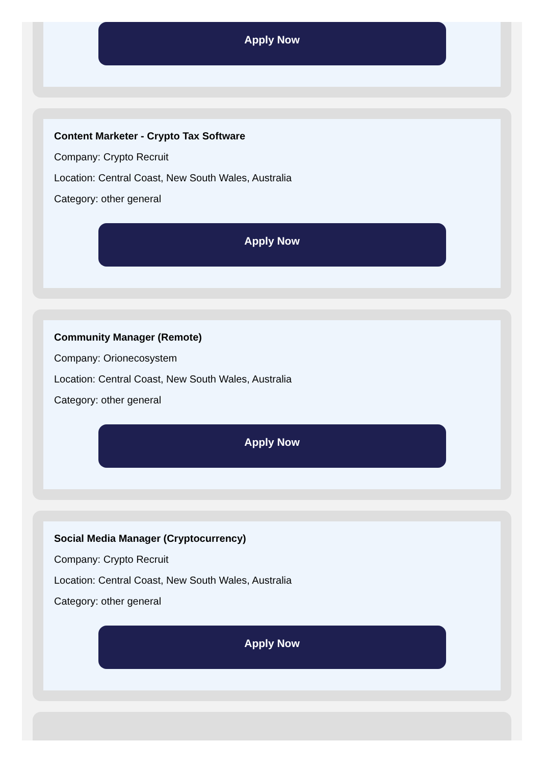Apply Now
Content Marketer - Crypto Tax Software
Company: Crypto Recruit
Location: Central Coast, New South Wales, Australia
Category: other general
Apply Now
Community Manager (Remote)
Company: Orionecosystem
Location: Central Coast, New South Wales, Australia
Category: other general
Apply Now
Social Media Manager (Cryptocurrency)
Company: Crypto Recruit
Location: Central Coast, New South Wales, Australia
Category: other general
Apply Now